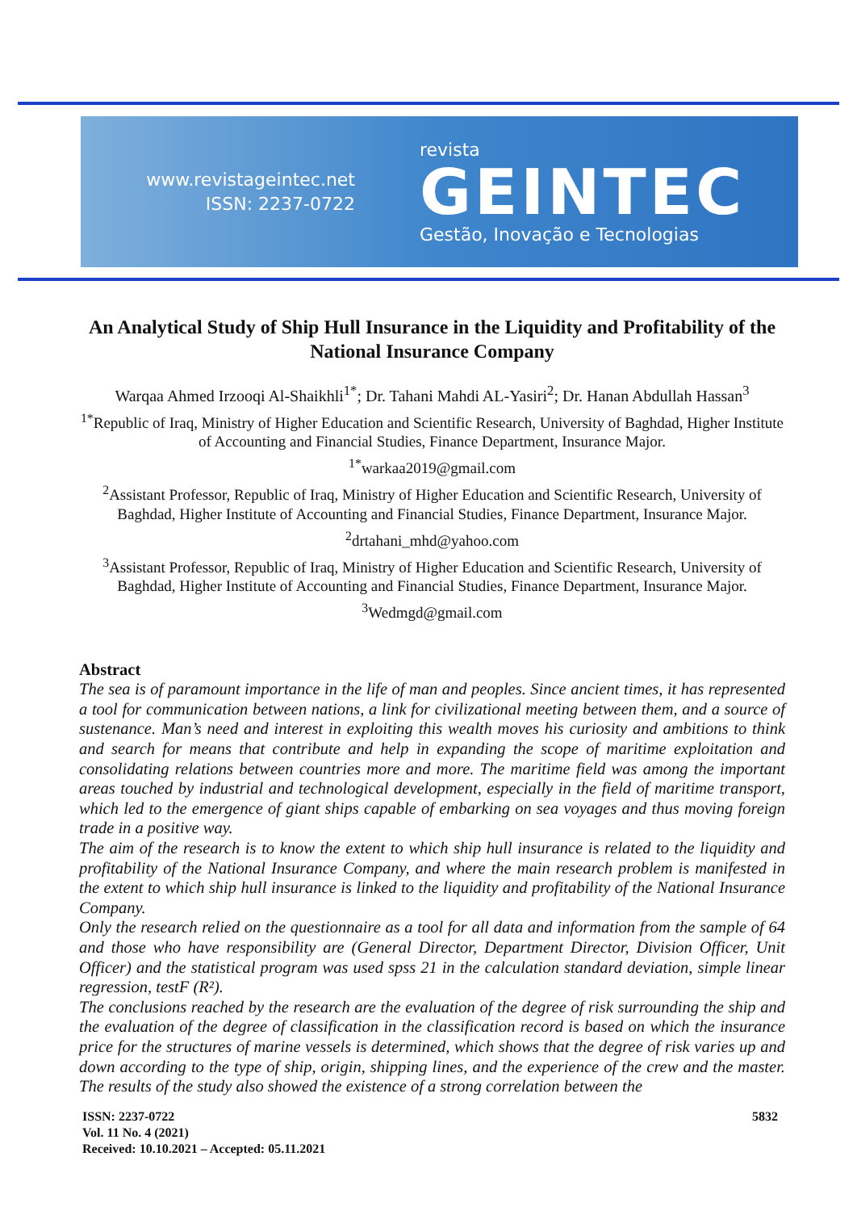www.revistageintec.net
ISSN: 2237-0722
revista
GEINTEC
Gestão, Inovação e Tecnologias
An Analytical Study of Ship Hull Insurance in the Liquidity and Profitability of the National Insurance Company
Warqaa Ahmed Irzooqi Al-Shaikhli<sup>1*</sup>; Dr. Tahani Mahdi AL-Yasiri<sup>2</sup>; Dr. Hanan Abdullah Hassan<sup>3</sup>
<sup>1*</sup>Republic of Iraq, Ministry of Higher Education and Scientific Research, University of Baghdad, Higher Institute of Accounting and Financial Studies, Finance Department, Insurance Major.
<sup>1*</sup>warkaa2019@gmail.com
<sup>2</sup> Assistant Professor, Republic of Iraq, Ministry of Higher Education and Scientific Research, University of Baghdad, Higher Institute of Accounting and Financial Studies, Finance Department, Insurance Major.
<sup>2</sup> drtahani_mhd@yahoo.com
<sup>3</sup> Assistant Professor, Republic of Iraq, Ministry of Higher Education and Scientific Research, University of Baghdad, Higher Institute of Accounting and Financial Studies, Finance Department, Insurance Major.
<sup>3</sup> Wedmgd@gmail.com
Abstract
The sea is of paramount importance in the life of man and peoples. Since ancient times, it has represented a tool for communication between nations, a link for civilizational meeting between them, and a source of sustenance. Man’s need and interest in exploiting this wealth moves his curiosity and ambitions to think and search for means that contribute and help in expanding the scope of maritime exploitation and consolidating relations between countries more and more. The maritime field was among the important areas touched by industrial and technological development, especially in the field of maritime transport, which led to the emergence of giant ships capable of embarking on sea voyages and thus moving foreign trade in a positive way.
The aim of the research is to know the extent to which ship hull insurance is related to the liquidity and profitability of the National Insurance Company, and where the main research problem is manifested in the extent to which ship hull insurance is linked to the liquidity and profitability of the National Insurance Company.
Only the research relied on the questionnaire as a tool for all data and information from the sample of 64 and those who have responsibility are (General Director, Department Director, Division Officer, Unit Officer) and the statistical program was used spss 21 in the calculation standard deviation, simple linear regression, testF (R²).
The conclusions reached by the research are the evaluation of the degree of risk surrounding the ship and the evaluation of the degree of classification in the classification record is based on which the insurance price for the structures of marine vessels is determined, which shows that the degree of risk varies up and down according to the type of ship, origin, shipping lines, and the experience of the crew and the master. The results of the study also showed the existence of a strong correlation between the
ISSN: 2237-0722
Vol. 11 No. 4 (2021)
Received: 10.10.2021 – Accepted: 05.11.2021
5832